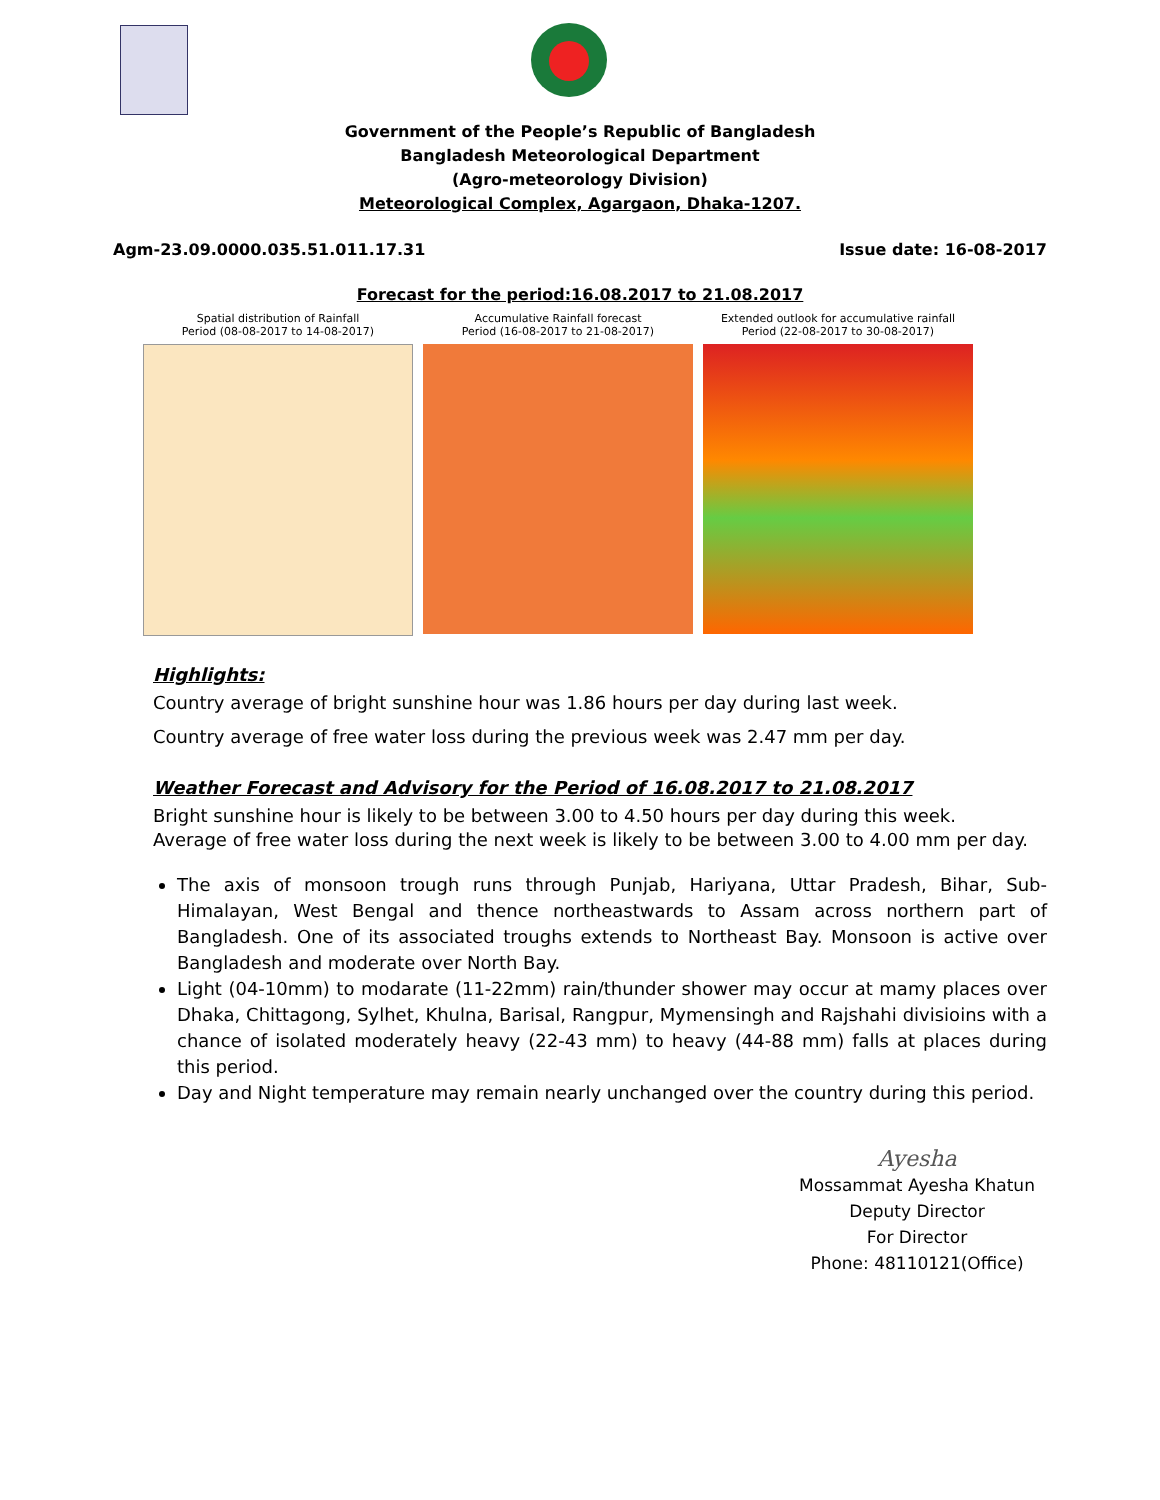Government of the People’s Republic of Bangladesh
Bangladesh Meteorological Department
(Agro-meteorology Division)
Meteorological Complex, Agargaon, Dhaka-1207.
Agm-23.09.0000.035.51.011.17.31 Issue date: 16-08-2017
Forecast for the period:16.08.2017 to 21.08.2017
Spatial distribution of Rainfall
Period (08-08-2017 to 14-08-2017)
Accumulative Rainfall forecast
Period (16-08-2017 to 21-08-2017)
Extended outlook for accumulative rainfall
Period (22-08-2017 to 30-08-2017)
Highlights:
Country average of bright sunshine hour was 1.86 hours per day during last week.
Country average of free water loss during the previous week was 2.47 mm per day.
Weather Forecast and Advisory for the Period of 16.08.2017 to 21.08.2017
Bright sunshine hour is likely to be between 3.00 to 4.50 hours per day during this week.
Average of free water loss during the next week is likely to be between 3.00 to 4.00 mm per day.
The axis of monsoon trough runs through Punjab, Hariyana, Uttar Pradesh, Bihar, Sub-Himalayan, West Bengal and thence northeastwards to Assam across northern part of Bangladesh. One of its associated troughs extends to Northeast Bay. Monsoon is active over Bangladesh and moderate over North Bay.
Light (04-10mm) to modarate (11-22mm) rain/thunder shower may occur at mamy places over Dhaka, Chittagong, Sylhet, Khulna, Barisal, Rangpur, Mymensingh and Rajshahi divisioins with a chance of isolated moderately heavy (22-43 mm) to heavy (44-88 mm) falls at places during this period.
Day and Night temperature may remain nearly unchanged over the country during this period.
Ayesha
Mossammat Ayesha Khatun
Deputy Director
For Director
Phone: 48110121(Office)